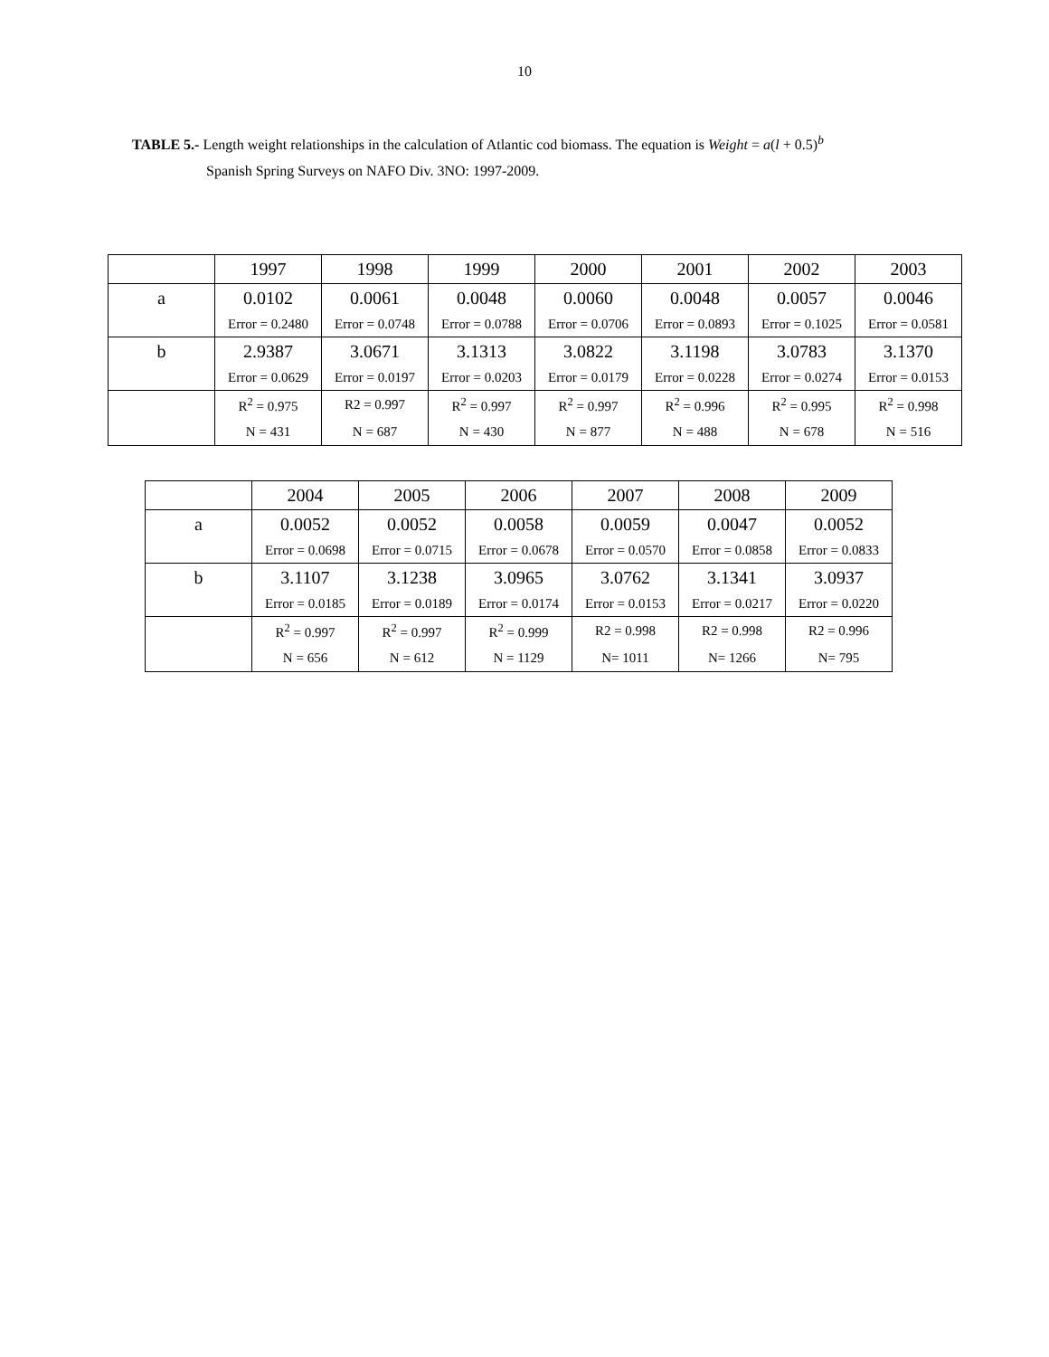10
TABLE 5.- Length weight relationships in the calculation of Atlantic cod biomass. The equation is Weight = a(l + 0.5)<sup>b</sup>
Spanish Spring Surveys on NAFO Div. 3NO: 1997-2009.
| | 1997 | 1998 | 1999 | 2000 | 2001 | 2002 | 2003 |
| --- | --- | --- | --- | --- | --- | --- | --- |
| a | 0.0102 | 0.0061 | 0.0048 | 0.0060 | 0.0048 | 0.0057 | 0.0046 |
| | Error = 0.2480 | Error = 0.0748 | Error = 0.0788 | Error = 0.0706 | Error = 0.0893 | Error = 0.1025 | Error = 0.0581 |
| b | 2.9387 | 3.0671 | 3.1313 | 3.0822 | 3.1198 | 3.0783 | 3.1370 |
| | Error = 0.0629 | Error = 0.0197 | Error = 0.0203 | Error = 0.0179 | Error = 0.0228 | Error = 0.0274 | Error = 0.0153 |
| | R<sup>2</sup> = 0.975 | R2 = 0.997 | R<sup>2</sup> = 0.997 | R<sup>2</sup> = 0.997 | R<sup>2</sup> = 0.996 | R<sup>2</sup> = 0.995 | R<sup>2</sup> = 0.998 |
| | N = 431 | N = 687 | N = 430 | N = 877 | N = 488 | N = 678 | N = 516 |
| | 2004 | 2005 | 2006 | 2007 | 2008 | 2009 |
| --- | --- | --- | --- | --- | --- | --- |
| a | 0.0052 | 0.0052 | 0.0058 | 0.0059 | 0.0047 | 0.0052 |
| | Error = 0.0698 | Error = 0.0715 | Error = 0.0678 | Error = 0.0570 | Error = 0.0858 | Error = 0.0833 |
| b | 3.1107 | 3.1238 | 3.0965 | 3.0762 | 3.1341 | 3.0937 |
| | Error = 0.0185 | Error = 0.0189 | Error = 0.0174 | Error = 0.0153 | Error = 0.0217 | Error = 0.0220 |
| | R<sup>2</sup> = 0.997 | R<sup>2</sup> = 0.997 | R<sup>2</sup> = 0.999 | R2 = 0.998 | R2 = 0.998 | R2 = 0.996 |
| | N = 656 | N = 612 | N = 1129 | N= 1011 | N= 1266 | N= 795 |